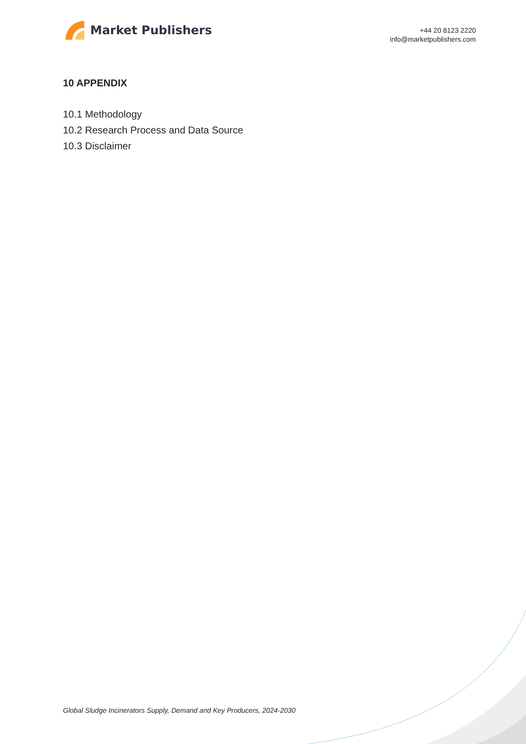Market Publishers
+44 20 8123 2220
info@marketpublishers.com
10 APPENDIX
10.1 Methodology
10.2 Research Process and Data Source
10.3 Disclaimer
Global Sludge Incinerators Supply, Demand and Key Producers, 2024-2030